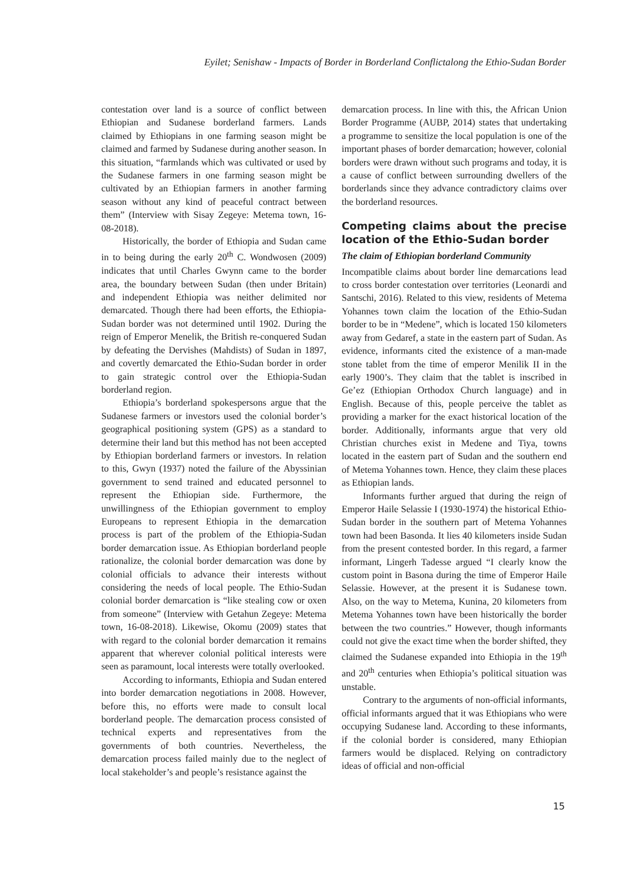Eyilet; Senishaw - Impacts of Border in Borderland Conflictalong the Ethio-Sudan Border
contestation over land is a source of conflict between Ethiopian and Sudanese borderland farmers. Lands claimed by Ethiopians in one farming season might be claimed and farmed by Sudanese during another season. In this situation, “farmlands which was cultivated or used by the Sudanese farmers in one farming season might be cultivated by an Ethiopian farmers in another farming season without any kind of peaceful contract between them” (Interview with Sisay Zegeye: Metema town, 16-08-2018).
Historically, the border of Ethiopia and Sudan came in to being during the early 20<sup>th</sup> C. Wondwosen (2009) indicates that until Charles Gwynn came to the border area, the boundary between Sudan (then under Britain) and independent Ethiopia was neither delimited nor demarcated. Though there had been efforts, the Ethiopia-Sudan border was not determined until 1902. During the reign of Emperor Menelik, the British re-conquered Sudan by defeating the Dervishes (Mahdists) of Sudan in 1897, and covertly demarcated the Ethio-Sudan border in order to gain strategic control over the Ethiopia-Sudan borderland region.
Ethiopia’s borderland spokespersons argue that the Sudanese farmers or investors used the colonial border’s geographical positioning system (GPS) as a standard to determine their land but this method has not been accepted by Ethiopian borderland farmers or investors. In relation to this, Gwyn (1937) noted the failure of the Abyssinian government to send trained and educated personnel to represent the Ethiopian side. Furthermore, the unwillingness of the Ethiopian government to employ Europeans to represent Ethiopia in the demarcation process is part of the problem of the Ethiopia-Sudan border demarcation issue. As Ethiopian borderland people rationalize, the colonial border demarcation was done by colonial officials to advance their interests without considering the needs of local people. The Ethio-Sudan colonial border demarcation is “like stealing cow or oxen from someone” (Interview with Getahun Zegeye: Metema town, 16-08-2018). Likewise, Okomu (2009) states that with regard to the colonial border demarcation it remains apparent that wherever colonial political interests were seen as paramount, local interests were totally overlooked.
According to informants, Ethiopia and Sudan entered into border demarcation negotiations in 2008. However, before this, no efforts were made to consult local borderland people. The demarcation process consisted of technical experts and representatives from the governments of both countries. Nevertheless, the demarcation process failed mainly due to the neglect of local stakeholder’s and people’s resistance against the
demarcation process. In line with this, the African Union Border Programme (AUBP, 2014) states that undertaking a programme to sensitize the local population is one of the important phases of border demarcation; however, colonial borders were drawn without such programs and today, it is a cause of conflict between surrounding dwellers of the borderlands since they advance contradictory claims over the borderland resources.
Competing claims about the precise location of the Ethio-Sudan border
The claim of Ethiopian borderland Community
Incompatible claims about border line demarcations lead to cross border contestation over territories (Leonardi and Santschi, 2016). Related to this view, residents of Metema Yohannes town claim the location of the Ethio-Sudan border to be in “Medene”, which is located 150 kilometers away from Gedaref, a state in the eastern part of Sudan. As evidence, informants cited the existence of a man-made stone tablet from the time of emperor Menilik II in the early 1900’s. They claim that the tablet is inscribed in Ge’ez (Ethiopian Orthodox Church language) and in English. Because of this, people perceive the tablet as providing a marker for the exact historical location of the border. Additionally, informants argue that very old Christian churches exist in Medene and Tiya, towns located in the eastern part of Sudan and the southern end of Metema Yohannes town. Hence, they claim these places as Ethiopian lands.
Informants further argued that during the reign of Emperor Haile Selassie I (1930-1974) the historical Ethio-Sudan border in the southern part of Metema Yohannes town had been Basonda. It lies 40 kilometers inside Sudan from the present contested border. In this regard, a farmer informant, Lingerh Tadesse argued “I clearly know the custom point in Basona during the time of Emperor Haile Selassie. However, at the present it is Sudanese town. Also, on the way to Metema, Kunina, 20 kilometers from Metema Yohannes town have been historically the border between the two countries.” However, though informants could not give the exact time when the border shifted, they claimed the Sudanese expanded into Ethiopia in the 19<sup>th</sup> and 20<sup>th</sup> centuries when Ethiopia’s political situation was unstable.
Contrary to the arguments of non-official informants, official informants argued that it was Ethiopians who were occupying Sudanese land. According to these informants, if the colonial border is considered, many Ethiopian farmers would be displaced. Relying on contradictory ideas of official and non-official
15